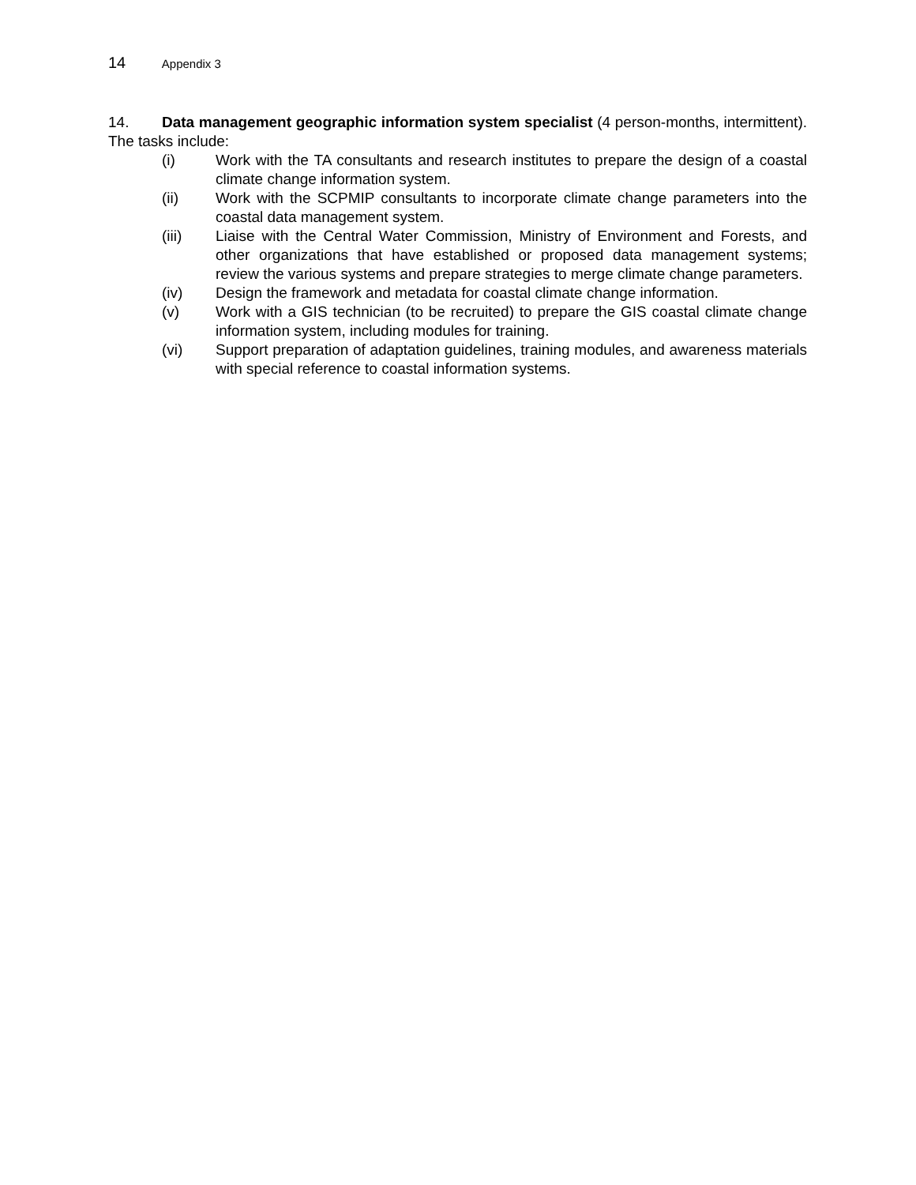14 Appendix 3
14. Data management geographic information system specialist (4 person-months, intermittent). The tasks include:
(i) Work with the TA consultants and research institutes to prepare the design of a coastal climate change information system.
(ii) Work with the SCPMIP consultants to incorporate climate change parameters into the coastal data management system.
(iii) Liaise with the Central Water Commission, Ministry of Environment and Forests, and other organizations that have established or proposed data management systems; review the various systems and prepare strategies to merge climate change parameters.
(iv) Design the framework and metadata for coastal climate change information.
(v) Work with a GIS technician (to be recruited) to prepare the GIS coastal climate change information system, including modules for training.
(vi) Support preparation of adaptation guidelines, training modules, and awareness materials with special reference to coastal information systems.